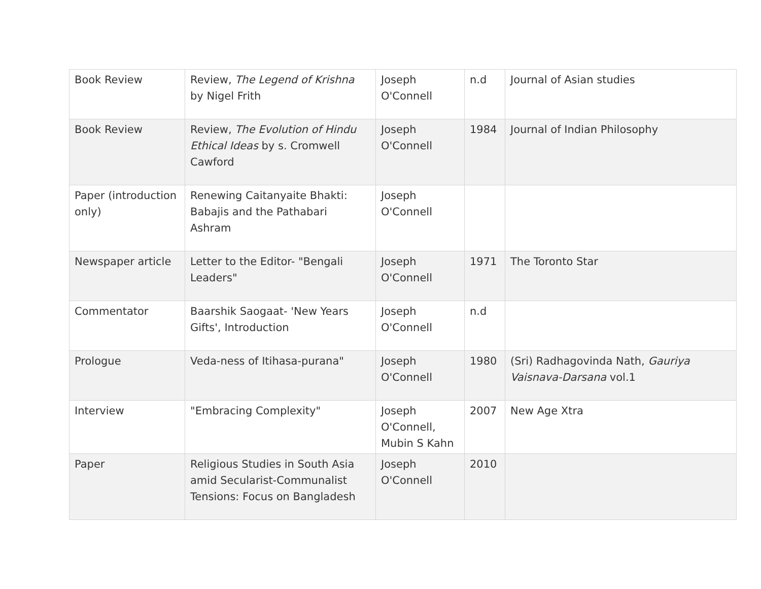| Book Review | Review, The Legend of Krishna by Nigel Frith | Joseph O'Connell | n.d | Journal of Asian studies |
| Book Review | Review, The Evolution of Hindu Ethical Ideas by s. Cromwell Cawford | Joseph O'Connell | 1984 | Journal of Indian Philosophy |
| Paper (introduction only) | Renewing Caitanyaite Bhakti: Babajis and the Pathabari Ashram | Joseph O'Connell | | |
| Newspaper article | Letter to the Editor- "Bengali Leaders" | Joseph O'Connell | 1971 | The Toronto Star |
| Commentator | Baarshik Saogaat- 'New Years Gifts', Introduction | Joseph O'Connell | n.d | |
| Prologue | Veda-ness of Itihasa-purana" | Joseph O'Connell | 1980 | (Sri) Radhagovinda Nath, Gauriya Vaisnava-Darsana vol.1 |
| Interview | "Embracing Complexity" | Joseph O'Connell, Mubin S Kahn | 2007 | New Age Xtra |
| Paper | Religious Studies in South Asia amid Secularist-Communalist Tensions: Focus on Bangladesh | Joseph O'Connell | 2010 | |